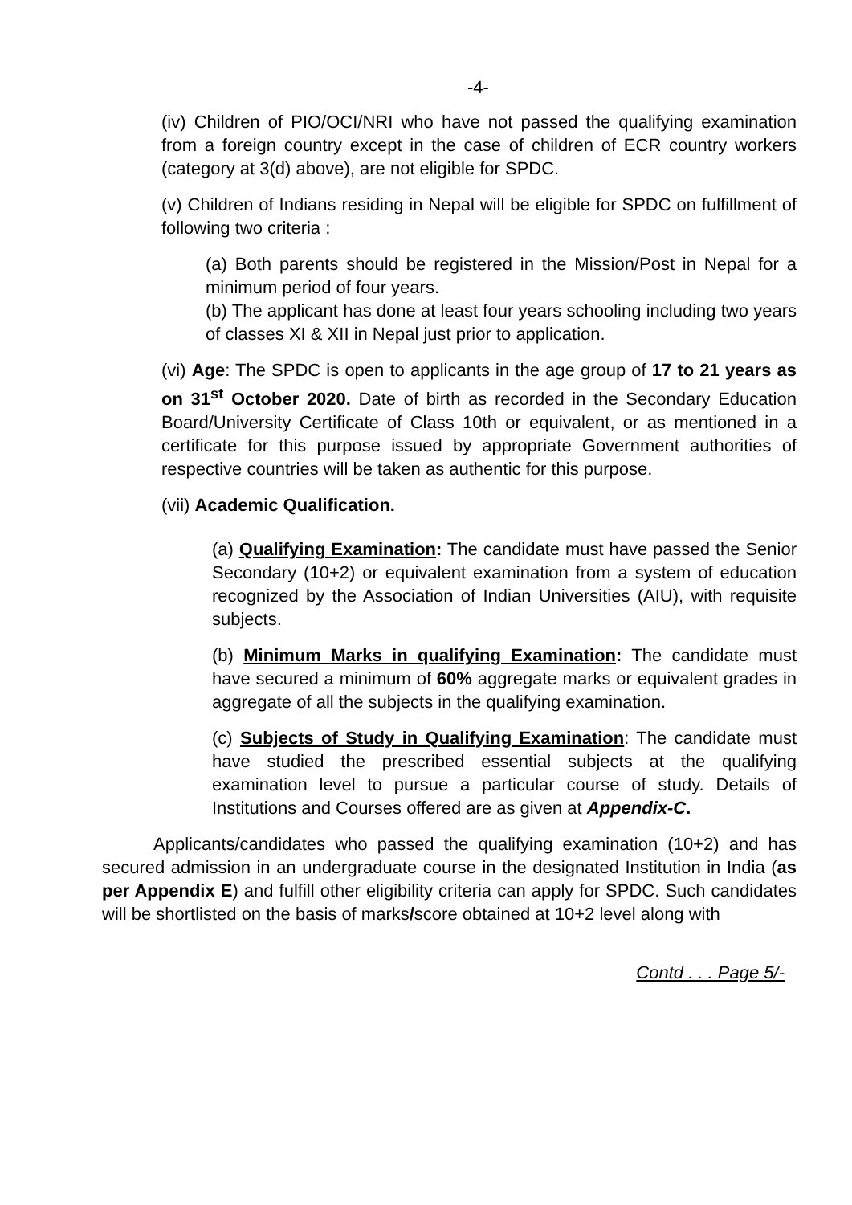-4-
(iv) Children of PIO/OCI/NRI who have not passed the qualifying examination from a foreign country except in the case of children of ECR country workers (category at 3(d) above), are not eligible for SPDC.
(v) Children of Indians residing in Nepal will be eligible for SPDC on fulfillment of following two criteria :
(a) Both parents should be registered in the Mission/Post in Nepal for a minimum period of four years.
(b) The applicant has done at least four years schooling including two years of classes XI & XII in Nepal just prior to application.
(vi) Age: The SPDC is open to applicants in the age group of 17 to 21 years as on 31<sup>st</sup> October 2020. Date of birth as recorded in the Secondary Education Board/University Certificate of Class 10th or equivalent, or as mentioned in a certificate for this purpose issued by appropriate Government authorities of respective countries will be taken as authentic for this purpose.
(vii) Academic Qualification.
(a) Qualifying Examination: The candidate must have passed the Senior Secondary (10+2) or equivalent examination from a system of education recognized by the Association of Indian Universities (AIU), with requisite subjects.
(b) Minimum Marks in qualifying Examination: The candidate must have secured a minimum of 60% aggregate marks or equivalent grades in aggregate of all the subjects in the qualifying examination.
(c) Subjects of Study in Qualifying Examination: The candidate must have studied the prescribed essential subjects at the qualifying examination level to pursue a particular course of study. Details of Institutions and Courses offered are as given at Appendix-C.
Applicants/candidates who passed the qualifying examination (10+2) and has secured admission in an undergraduate course in the designated Institution in India (as per Appendix E) and fulfill other eligibility criteria can apply for SPDC. Such candidates will be shortlisted on the basis of marks/score obtained at 10+2 level along with
Contd . . . Page 5/-